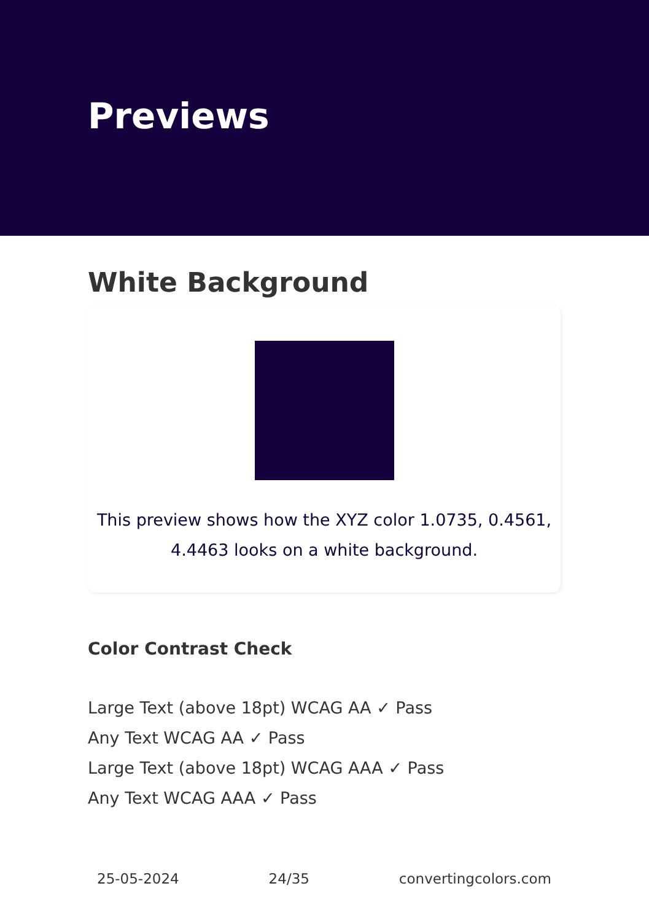Previews
White Background
This preview shows how the XYZ color 1.0735, 0.4561, 4.4463 looks on a white background.
Color Contrast Check
Large Text (above 18pt) WCAG AA ✓ Pass
Any Text WCAG AA ✓ Pass
Large Text (above 18pt) WCAG AAA ✓ Pass
Any Text WCAG AAA ✓ Pass
25-05-2024 24/35 convertingcolors.com